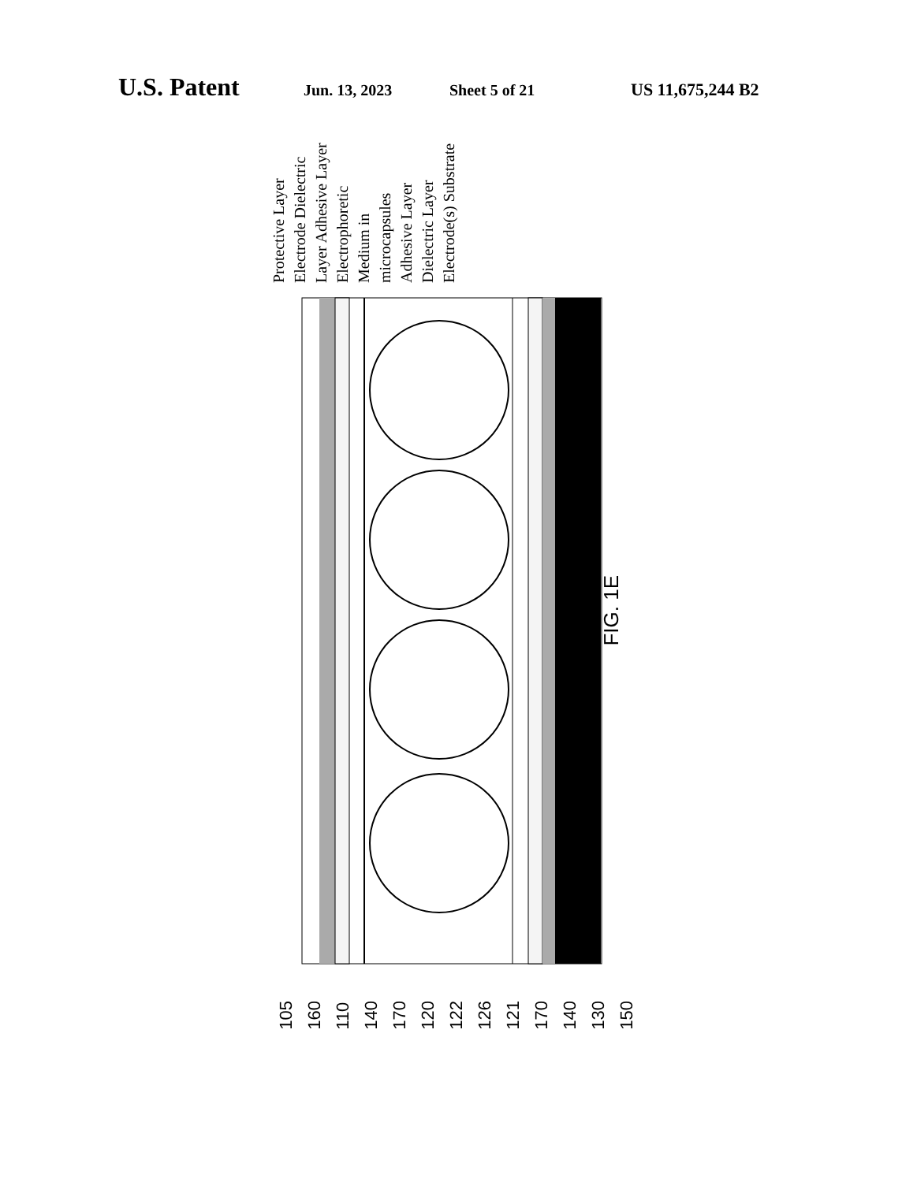U.S. Patent Jun. 13, 2023 Sheet 5 of 21 US 11,675,244 B2
Protective Layer Electrode Dielectric Layer Adhesive Layer Electrophoretic Medium in microcapsules Adhesive Layer Dielectric Layer Electrode(s) Substrate
FIG. 1E
105 160 110 140 170 120 122 126 121 170 140 130 150